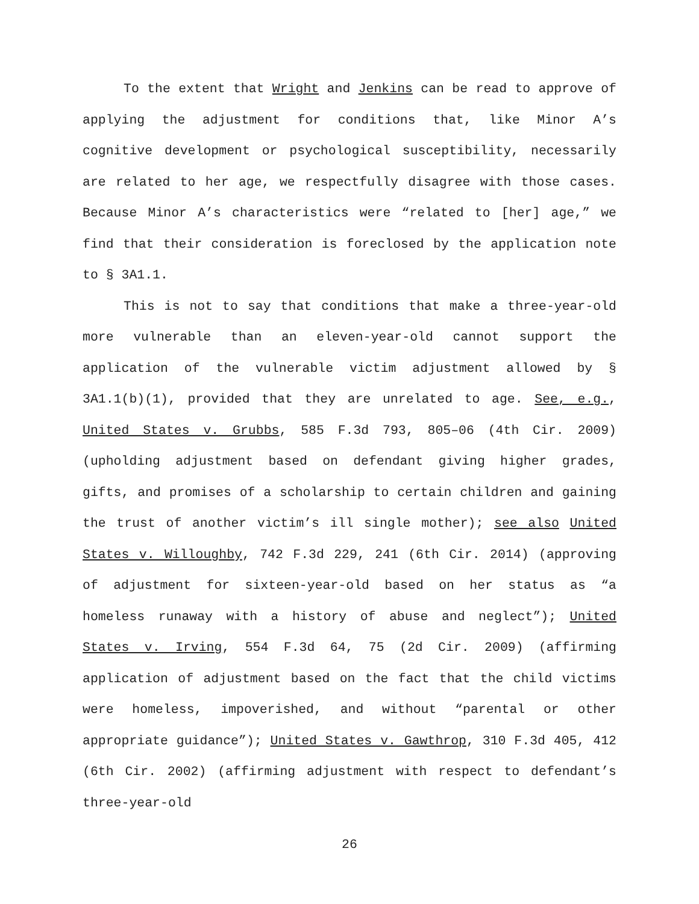To the extent that Wright and Jenkins can be read to approve of applying the adjustment for conditions that, like Minor A’s cognitive development or psychological susceptibility, necessarily are related to her age, we respectfully disagree with those cases. Because Minor A’s characteristics were “related to [her] age,” we find that their consideration is foreclosed by the application note to § 3A1.1.
This is not to say that conditions that make a three-year-old more vulnerable than an eleven-year-old cannot support the application of the vulnerable victim adjustment allowed by § 3A1.1(b)(1), provided that they are unrelated to age. See, e.g., United States v. Grubbs, 585 F.3d 793, 805–06 (4th Cir. 2009) (upholding adjustment based on defendant giving higher grades, gifts, and promises of a scholarship to certain children and gaining the trust of another victim’s ill single mother); see also United States v. Willoughby, 742 F.3d 229, 241 (6th Cir. 2014) (approving of adjustment for sixteen-year-old based on her status as “a homeless runaway with a history of abuse and neglect”); United States v. Irving, 554 F.3d 64, 75 (2d Cir. 2009) (affirming application of adjustment based on the fact that the child victims were homeless, impoverished, and without “parental or other appropriate guidance”); United States v. Gawthrop, 310 F.3d 405, 412 (6th Cir. 2002) (affirming adjustment with respect to defendant’s three-year-old
26